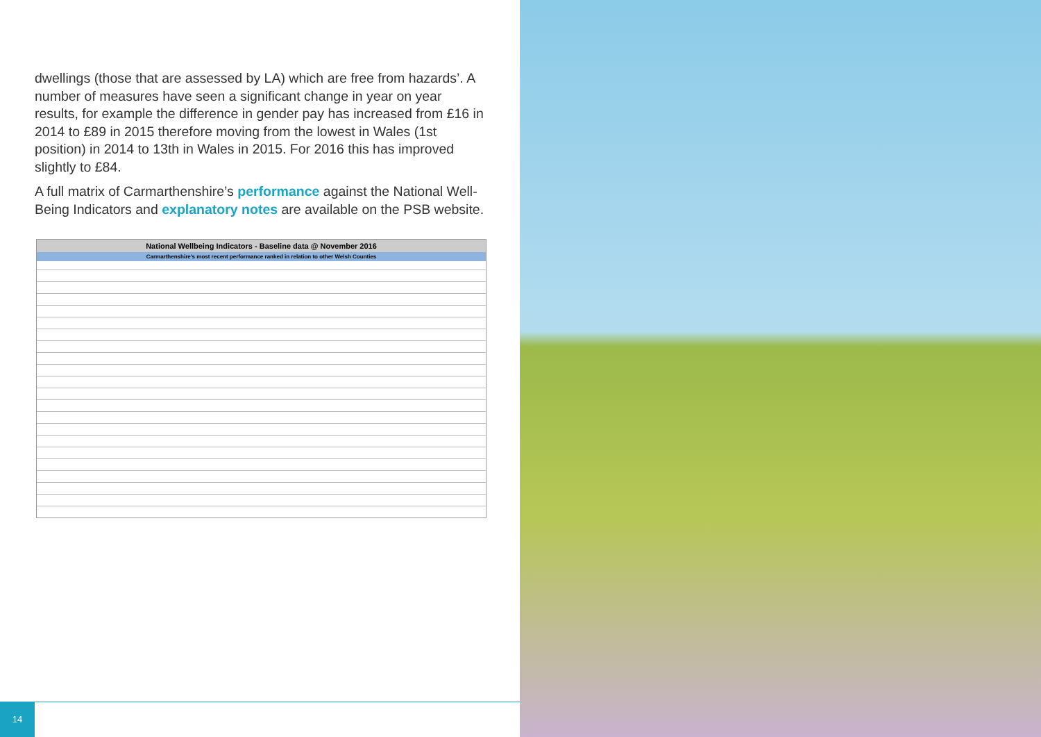dwellings (those that are assessed by LA) which are free from hazards’. A number of measures have seen a significant change in year on year results, for example the difference in gender pay has increased from £16 in 2014 to £89 in 2015 therefore moving from the lowest in Wales (1st position) in 2014 to 13th in Wales in 2015. For 2016 this has improved slightly to £84.
A full matrix of Carmarthenshire’s performance against the National Well-Being Indicators and explanatory notes are available on the PSB website.
National Wellbeing Indicators - Baseline data @ November 2016
Carmarthenshire's most recent performance ranked in relation to other Welsh Counties
14